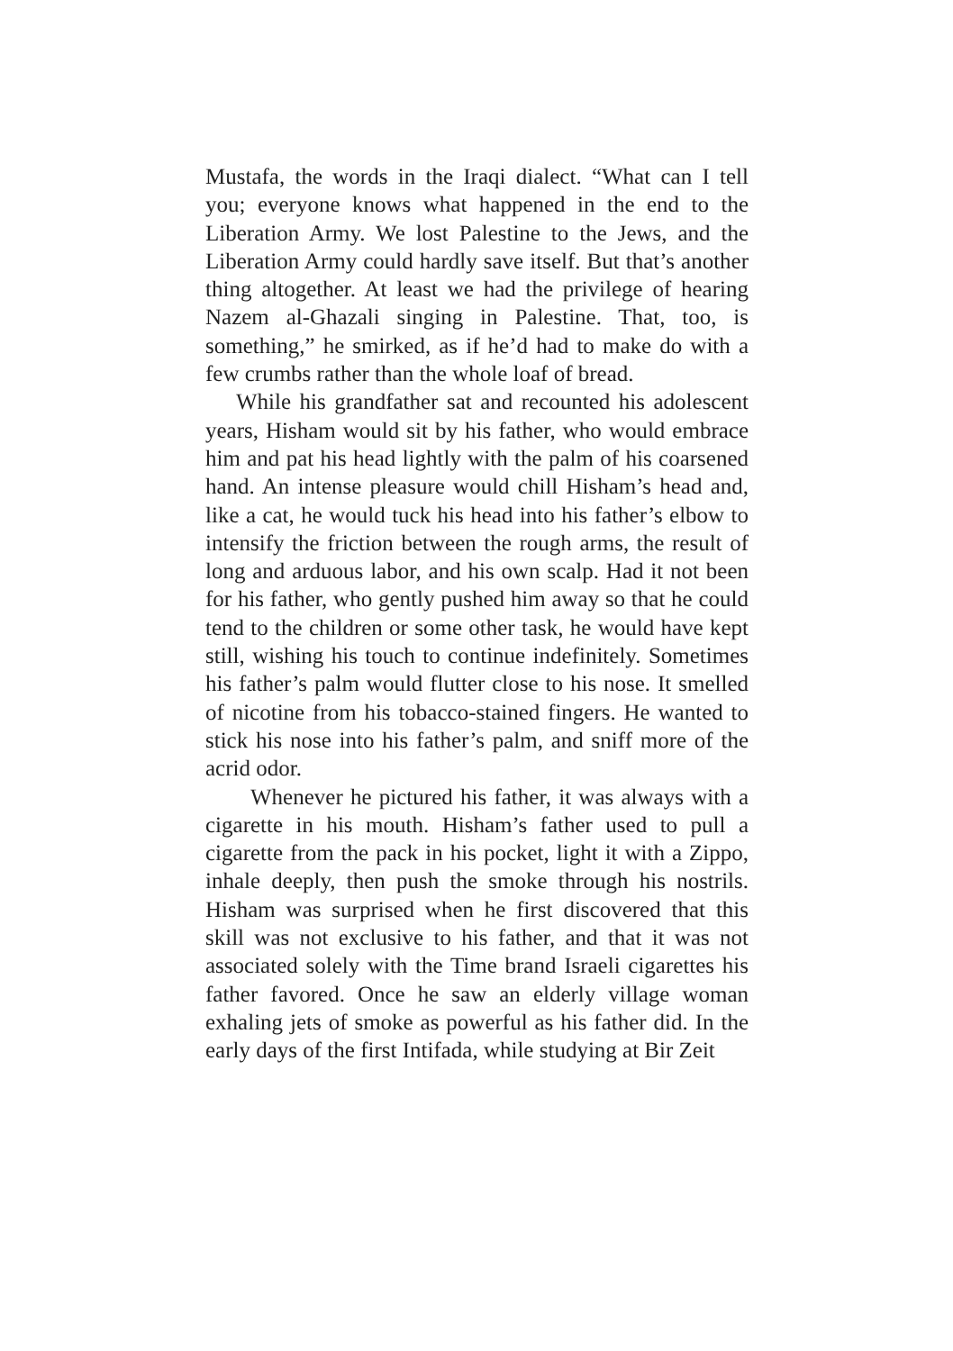Mustafa, the words in the Iraqi dialect. “What can I tell you; everyone knows what happened in the end to the Liberation Army. We lost Palestine to the Jews, and the Liberation Army could hardly save itself. But that’s another thing altogether. At least we had the privilege of hearing Nazem al-Ghazali singing in Palestine. That, too, is something,” he smirked, as if he’d had to make do with a few crumbs rather than the whole loaf of bread.
While his grandfather sat and recounted his adolescent years, Hisham would sit by his father, who would embrace him and pat his head lightly with the palm of his coarsened hand. An intense pleasure would chill Hisham’s head and, like a cat, he would tuck his head into his father’s elbow to intensify the friction between the rough arms, the result of long and arduous labor, and his own scalp. Had it not been for his father, who gently pushed him away so that he could tend to the children or some other task, he would have kept still, wishing his touch to continue indefinitely. Sometimes his father’s palm would flutter close to his nose. It smelled of nicotine from his tobacco-stained fingers. He wanted to stick his nose into his father’s palm, and sniff more of the acrid odor.
Whenever he pictured his father, it was always with a cigarette in his mouth. Hisham’s father used to pull a cigarette from the pack in his pocket, light it with a Zippo, inhale deeply, then push the smoke through his nostrils. Hisham was surprised when he first discovered that this skill was not exclusive to his father, and that it was not associated solely with the Time brand Israeli cigarettes his father favored. Once he saw an elderly village woman exhaling jets of smoke as powerful as his father did. In the early days of the first Intifada, while studying at Bir Zeit